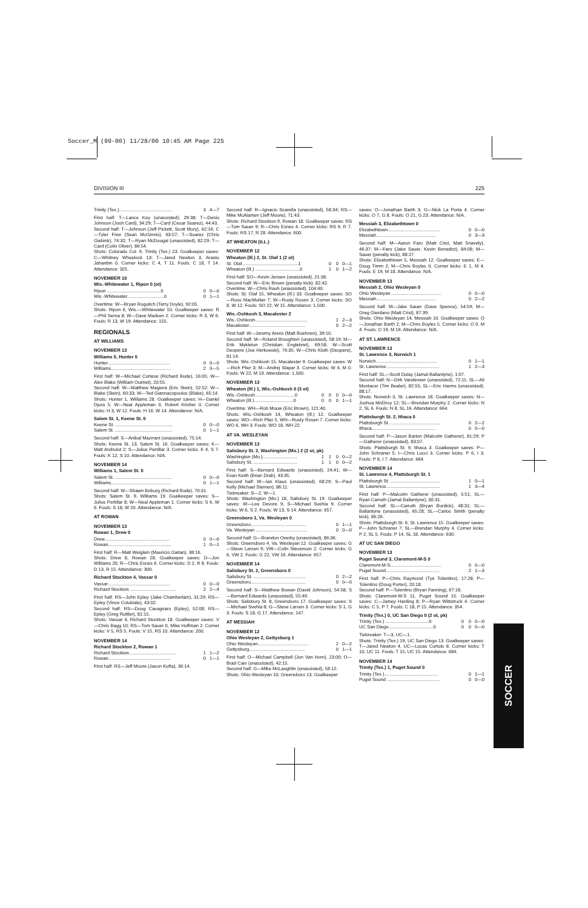Soccer_M (99-00) 11/28/00 10:45 AM Page 225
DIVISION III 225
| Trinity (Tex.).......................................... | 3 | 4—7 |
First half: T—Lance Key (unassisted), 29:38; T—Denis Johnson (Josh Card), 34:29; T—Card (Cesar Suarez), 44:43.
Second half: T—Johnson (Jeff Pickett, Scott Mury), 62:16; C—Tyler Free (Sean McGinnis), 63:57; T—Suarez (Chris Giebink), 74:32; T—Ryan McDougal (unassisted), 82:29; T—Card (Colin Oliver), 86:54.
Shots: Colorado Col. 9, Trinity (Tex.) 23. Goalkeeper saves: C—Whitney Wheelock 13; T—Jared Newton 3, Arastu Jahanbin 0. Corner kicks: C 4, T 11. Fouls: C 18, T 14. Attendance: 325.
NOVEMBER 10
Wis.-Whitewater 1, Ripon 0 (ot)
| Ripon ..........................................0 | 0 | 0—0 |
| Wis.-Whitewater.............................0 | 0 | 1—1 |
Overtime: W—Bryan Rogutich (Terry Doyle), 92:05.
Shots: Ripon 6, Wis.—Whitewater 10. Goalkeeper saves: R—Phil Serna 8; W—Dave Madsen 2. Corner kicks: R 3, W 6. Fouls: R 13, W 19. Attendance: 155.
REGIONALS
AT WILLIAMS
NOVEMBER 13
Williams 5, Hunter 0
| Hunter................................................. | 0 | 0—0 |
| Williams............................................... | 2 | 3—5 |
First half: W—Michael Cortese (Richard Bode), 16:05; W—Alex Blake (William Ouimet), 20:55.
Second half: W—Matthew Magiera (Eric Stein), 52:52; W—Blake (Stein), 60:33; W—Ted Giannacopoulos (Blake), 65:14.
Shots: Hunter 1, Williams 28. Goalkeeper saves: H—Daniel Djura 5; W—Neal Appleman 0, Robert Kirsher 0. Corner kicks: H 3, W 12. Fouls: H 16, W 14. Attendance: N/A.
Salem St. 1, Keene St. 0
| Keene St. ............................................. | 0 | 0—0 |
| Salem St. ............................................. | 0 | 1—1 |
Second half: S—Anibal Mazrrani (unassisted), 75:14.
Shots: Keene St. 13, Salem St. 16. Goalkeeper saves: K—Matt Andrulot 2; S—Julius Pertillar 3. Corner kicks: K 4, S 7. Fouls: K 12, S 10. Attendance: N/A.
NOVEMBER 14
Williams 1, Salem St. 0
| Salem St. ............................................. | 0 | 0—0 |
| Williams............................................... | 0 | 1—1 |
Second half: W—Shawn Boburg (Richard Bode), 70:31.
Shots: Salem St. 9, Williams 19. Goalkeeper saves: S—Julius Pertillar 8; W—Neal Appleman 1. Corner kicks: S 6, W 6. Fouls: S 18, W 20. Attendance: N/A.
AT ROWAN
NOVEMBER 13
Rowan 1, Drew 0
| Drew................................................... | 0 | 0—0 |
| Rowan................................................. | 1 | 0—1 |
First half: R—Matt Weiglein (Mauricio Gaitan), 38:16.
Shots: Drew 8, Rowan 28. Goalkeeper saves: D—Jon Williams 20; R—Chris Esnes 6. Corner kicks: D 2, R 8. Fouls: D 13, R 15. Attendance: 300.
Richard Stockton 4, Vassar 0
| Vassar................................................. | 0 | 0—0 |
| Richard Stockton .................................... | 2 | 2—4 |
First half: RS—John Epley (Jake Chamberlain), 31:29; RS—Epley (Vince Colubiale), 43:02.
Second half: RS—Doug Cavagnaro (Epley), 52:08; RS—Epley (Greg Ruttler), 81:15.
Shots: Vassar 4, Richard Stockton 18. Goalkeeper saves: V—Chris Bagg 10; RS—Tom Sauer 0, Mike Hoffman 2. Corner kicks: V 5, RS 5. Fouls: V 15, RS 10. Attendance: 200.
NOVEMBER 14
Richard Stockton 2, Rowan 1
| Richard Stockton..................................... | 1 | 1—2 |
| Rowan................................................. | 0 | 1—1 |
First half: RS—Jeff Moore (Jason Kufta), 36:14.
Second half: R—Ignacio Scarella (unassisted), 58:34; RS—Mike McAlamen (Jeff Moore), 71:43.
Shots: Richard Stockton 9, Rowan 18. Goalkeeper saves: RS—Tom Sauer 9; R—Chris Esnes 4. Corner kicks: RS 9, R 7. Fouls: RS 17, R 28. Attendance: 600.
AT WHEATON (ILL.)
NOVEMBER 12
Wheaton (Ill.) 2, St. Olaf 1 (2 ot)
| St. Olaf............................................1 | 0 | 0 | 0—1 |
| Wheaton (Ill.) ...................................0 | 1 | 0 | 1—2 |
First half: SO—Kevin Jensen (unassisted), 21:38.
Second half: W—Eric Brown (penalty kick), 82:42.
Overtime: W—Chris Rauh (unassisted), 104:40.
Shots: St. Olaf 15, Wheaton (Ill.) 33. Goalkeeper saves: SO—Ross MacMullan 7; W—Rusty Rosen 3. Corner kicks: SO 8, W 12. Fouls: SO 22, W 15. Attendance: 1,500.
Wis.-Oshkosh 3, Macalester 2
| Wis.-Oshkosh......................................... | 1 | 2—3 |
| Macalester............................................ | 0 | 2—2 |
First half: W—Jeremy Arens (Matt Boehnen), 39:10.
Second half: M—Roland Broughton (unassisted), 58:19; M—Erik Mykletun (Christian Englebret), 69:58; W—Scott Deopere (Joe Herkowski), 76:35; W—Chris Kloth (Deopere), 81:14.
Shots: Wis.-Oshkosh 15, Macalester 9. Goalkeeper saves: W—Rich Plier 3; M—Andrej Slapar 3. Corner kicks: W 4, M 0. Fouls: W 22, M 19. Attendance: 1,500.
NOVEMBER 13
Wheaton (Ill.) 1, Wis.-Oshkosh 0 (3 ot)
| Wis.-Oshkosh...............................0 | 0 | 0 | 0 | 0—0 |
| Wheaton (Ill.)...............................0 | 0 | 0 | 0 | 1—1 |
Overtime: WH—Rob Mouw (Eric Brown), 121:40.
Shots: Wis.-Oshkosh 14, Wheaton (Ill.) 12. Goalkeeper saves: WO—Rich Plier 5, WH—Rusty Rosen 7. Corner kicks: WO 6, WH 3. Fouls: WO 18, WH 22.
AT VA. WESLEYAN
NOVEMBER 13
Salisbury St. 2, Washington (Mo.) 2 (2 ot, pk)
| Washington (Mo.)........................... | 1 | 1 | 0 | 0—2 |
| Salisbury St. .................................. | 1 | 1 | 0 | 0—2 |
First half: S—Bernard Edwards (unassisted), 24:41; W—Evan Keith (Brian Drab), 43:35.
Second half: W—Ian Klaus (unassisted), 68:29; S—Paul Kelly (Michael Steinen), 86:11.
Tiebreaker: S—2, W—1.
Shots: Washington (Mo.) 18, Salisbury St. 19. Goalkeeper saves: W—Lee Devore 9, S—Michael Svehla 9. Corner kicks: W 6, S 2. Fouls: W 13, S 14. Attendance: 657.
Greensboro 1, Va. Wesleyan 0
| Greensboro........................................... | 0 | 1—1 |
| Va. Wesleyan ........................................ | 0 | 0—0 |
Second half: G—Brandon Overby (unassisted), 86:36.
Shots: Greensboro 4, Va. Wesleyan 12. Goalkeeper saves: G—Steve Larsen 9; VW—Colin Stevenson 2. Corner kicks: G 6, VW 2. Fouls: G 22, VW 16. Attendance: 657.
NOVEMBER 14
Salisbury St. 2, Greensboro 0
| Salisbury St. ......................................... | 0 | 2—2 |
| Greensboro........................................... | 0 | 0—0 |
Second half: S—Matthew Bowan (David Johnson), 54:58; S—Bernard Edwards (unassisted), 55:49.
Shots: Salisbury St. 8, Greensboro 17. Goalkeeper saves: S—Michael Svehla 8; G—Steve Larsen 3. Corner kicks: S 1, G 3. Fouls: S 18, G 17. Attendance: 147.
AT MESSIAH
NOVEMBER 12
Ohio Wesleyan 2, Gettysburg 1
| Ohio Wesleyan........................................ | 2 | 0—2 |
| Gettysburg............................................ | 0 | 1—1 |
First half: O—Michael Campbell (Jon Van Horn), 23:00; O—Brad Cain (unassisted), 42:15.
Second half: G—Mike McLaughlin (unassisted), 58:12.
Shots: Ohio Wesleyan 10, Greensboro 13. Goalkeeper
saves: O—Jonathan Barth 3; G—Nick La Porta 4. Corner kicks: O 7, G 8. Fouls: O 21, G 23. Attendance: N/A.
Messiah 3, Elizabethtown 0
| Elizabethtown......................................... | 0 | 0—0 |
| Messiah............................................... | 0 | 3—3 |
Second half: M—Aaron Faro (Matt Crist, Matt Snavely), 46:37; M—Faro (Jake Sauer, Kevin Benedict), 84:08; M—Sauer (penalty kick), 88:27.
Shots: Elizabethtown 5, Messiah 12. Goalkeeper saves: E—Doug Timm 2; M—Chris Boyles 0. Corner kicks: E 1, M 4. Fouls: E 19, M 18. Attendance: N/A.
NOVEMBER 13
Messiah 2, Ohio Wesleyan 0
| Ohio Wesleyan ....................................... | 0 | 0—0 |
| Messiah............................................... | 0 | 2—2 |
Second half: M—Jake Sauer (Dave Spence), 54:59; M—Greg Gierdano (Matt Crist), 87:39.
Shots: Ohio Wesleyan 14, Messiah 10. Goalkeeper saves: O—Jonathan Barth 2; M—Chris Boyles 5. Corner kicks: O 9, M 4. Fouls: O 19, M 16. Attendance: N/A.
AT ST. LAWRENCE
NOVEMBER 13
St. Lawrence 3, Norwich 1
| Norwich................................................ | 0 | 1—1 |
| St. Lawrence.......................................... | 1 | 2—3 |
First half: SL—Scott Dulay (Jamal Ballantyne), 1:07.
Second half: N—Dirk Vandeveer (unassisted), 72:11; SL—Ali Montacer (Tim Bealer), 82:55; SL—Eric Harms (unassisted), 88:17.
Shots: Norwich 3, St. Lawrence 18. Goalkeeper saves: N—Joshua McElroy 12; SL—Brendan Murphy 2. Corner kicks: N 2, SL 6. Fouls: N 8, SL 16. Attendance: 664.
Plattsburgh St. 2, Ithaca 0
| Plattsburgh St. ....................................... | 0 | 2—2 |
| Ithaca.................................................. | 0 | 0—0 |
Second half: P—Jason Barton (Malcolm Gatherer), 81:29; P—Gatherer (unassisted), 83:07.
Shots: Plattsburgh St. 9, Ithaca 3. Goalkeeper saves: P—John Schraner 5; I—Chris Lucci 3. Corner kicks: P 6, I 3. Fouls: P 8, I 7. Attendance: 664.
NOVEMBER 14
St. Lawrence 4, Plattsburgh St. 1
| Plattsburgh St. ....................................... | 1 | 0—1 |
| St. Lawrence.......................................... | 1 | 3—4 |
First half: P—Malcolm Gatherer (unassisted), 5:51; SL—Ryan Carruth (Jamal Ballantyne), 30:31.
Second half: SL—Carruth (Bryan Burdick), 48:31; SL—Ballantyne (unassisted), 65:28; SL—Carlos Smith (penalty kick), 86:26.
Shots: Plattsburgh St. 6, St. Lawrence 15. Goalkeeper saves: P—John Schraner 7; SL—Brendan Murphy 4. Corner kicks: P 2, SL 5. Fouls: P 14, SL 18. Attendance: 630.
AT UC SAN DIEGO
NOVEMBER 13
Puget Sound 3, Claremont-M-S 0
| Claremont-M-S........................................ | 0 | 0—0 |
| Puget Sound.......................................... | 2 | 1—3 |
First half: P—Chris Raymond (Tye Tolentino), 17:28; P—Tolentino (Doug Porter), 20:18.
Second half: P—Tolentino (Bryan Fanning), 67:18.
Shots: Claremont-M-S 11, Puget Sound 15. Goalkeeper saves: C—Jamey Harding 8; P—Ryan Wittstruck 4. Corner kicks: C 5, P 7. Fouls: C 18, P 15. Attendance: 354.
Trinity (Tex.) 0, UC San Diego 0 (2 ot, pk)
| Trinity (Tex.) ..................................0 | 0 | 0 | 0—0 |
| UC San Diego...................................0 | 0 | 0 | 0—0 |
Tiebreaker: T—3, UC—1.
Shots: Trinity (Tex.) 19, UC San Diego 13. Goalkeeper saves: T—Jared Newton 4, UC—Lucas Curtolo 8. Corner kicks: T 10, UC 11. Fouls: T 15, UC 15. Attendance: 684.
NOVEMBER 14
Trinity (Tex.) 1, Puget Sound 0
| Trinity (Tex.).......................................... | 0 | 1—1 |
| Puget Sound ......................................... | 0 | 0—0 |
SOCCER